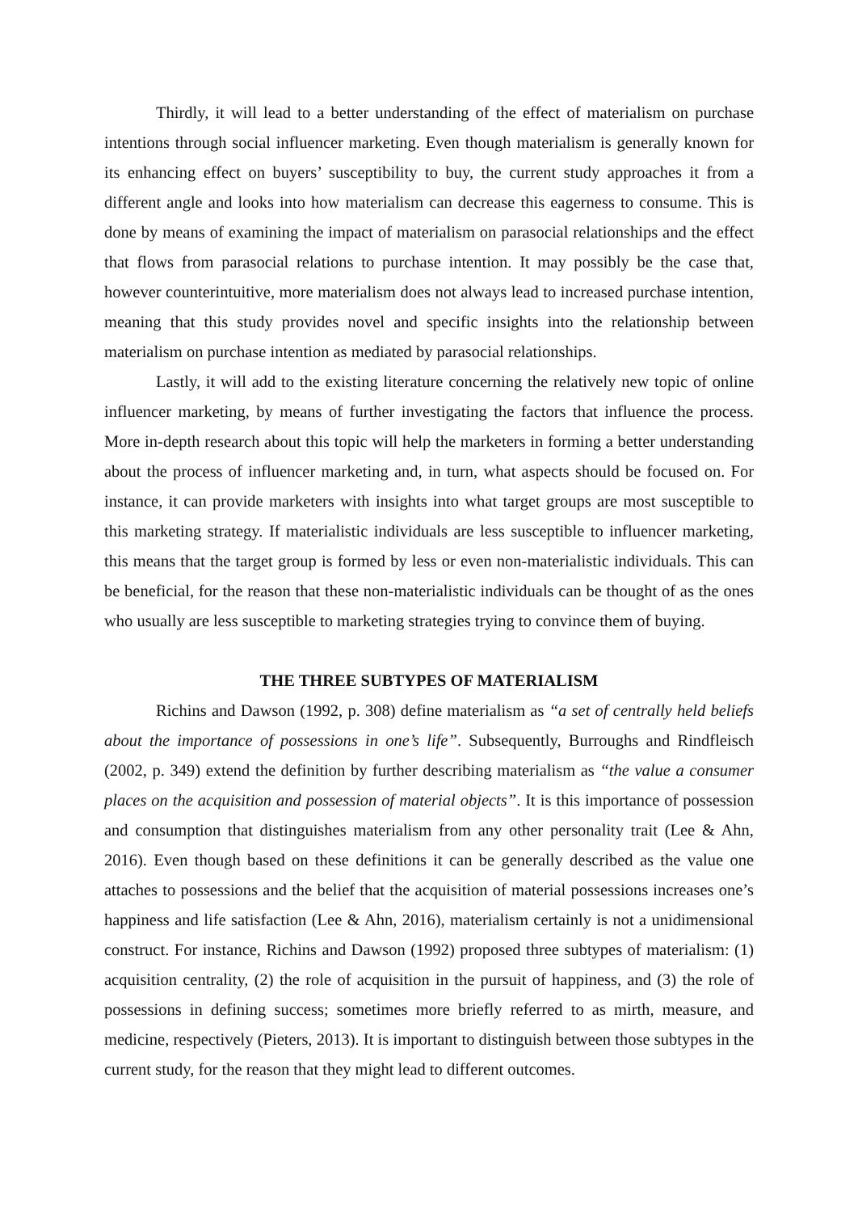Thirdly, it will lead to a better understanding of the effect of materialism on purchase intentions through social influencer marketing. Even though materialism is generally known for its enhancing effect on buyers’ susceptibility to buy, the current study approaches it from a different angle and looks into how materialism can decrease this eagerness to consume. This is done by means of examining the impact of materialism on parasocial relationships and the effect that flows from parasocial relations to purchase intention. It may possibly be the case that, however counterintuitive, more materialism does not always lead to increased purchase intention, meaning that this study provides novel and specific insights into the relationship between materialism on purchase intention as mediated by parasocial relationships.
Lastly, it will add to the existing literature concerning the relatively new topic of online influencer marketing, by means of further investigating the factors that influence the process. More in-depth research about this topic will help the marketers in forming a better understanding about the process of influencer marketing and, in turn, what aspects should be focused on. For instance, it can provide marketers with insights into what target groups are most susceptible to this marketing strategy. If materialistic individuals are less susceptible to influencer marketing, this means that the target group is formed by less or even non-materialistic individuals. This can be beneficial, for the reason that these non-materialistic individuals can be thought of as the ones who usually are less susceptible to marketing strategies trying to convince them of buying.
THE THREE SUBTYPES OF MATERIALISM
Richins and Dawson (1992, p. 308) define materialism as “a set of centrally held beliefs about the importance of possessions in one’s life”. Subsequently, Burroughs and Rindfleisch (2002, p. 349) extend the definition by further describing materialism as “the value a consumer places on the acquisition and possession of material objects”. It is this importance of possession and consumption that distinguishes materialism from any other personality trait (Lee & Ahn, 2016). Even though based on these definitions it can be generally described as the value one attaches to possessions and the belief that the acquisition of material possessions increases one’s happiness and life satisfaction (Lee & Ahn, 2016), materialism certainly is not a unidimensional construct. For instance, Richins and Dawson (1992) proposed three subtypes of materialism: (1) acquisition centrality, (2) the role of acquisition in the pursuit of happiness, and (3) the role of possessions in defining success; sometimes more briefly referred to as mirth, measure, and medicine, respectively (Pieters, 2013). It is important to distinguish between those subtypes in the current study, for the reason that they might lead to different outcomes.